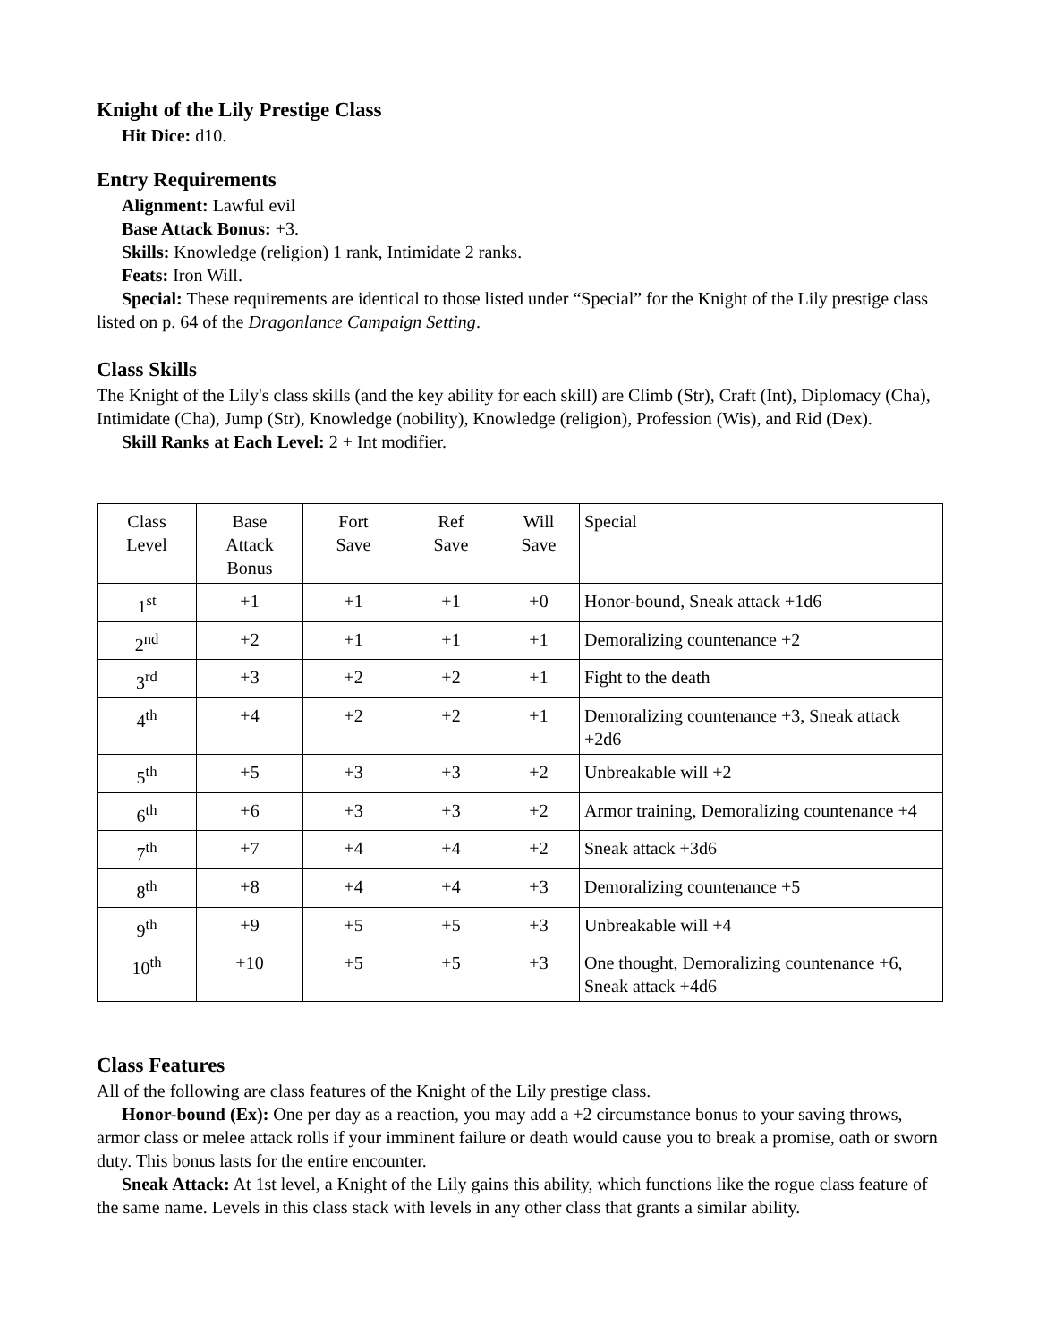Knight of the Lily Prestige Class
Hit Dice: d10.
Entry Requirements
Alignment: Lawful evil
Base Attack Bonus: +3.
Skills: Knowledge (religion) 1 rank, Intimidate 2 ranks.
Feats: Iron Will.
Special: These requirements are identical to those listed under “Special” for the Knight of the Lily prestige class listed on p. 64 of the Dragonlance Campaign Setting.
Class Skills
The Knight of the Lily's class skills (and the key ability for each skill) are Climb (Str), Craft (Int), Diplomacy (Cha), Intimidate (Cha), Jump (Str), Knowledge (nobility), Knowledge (religion), Profession (Wis), and Rid (Dex).
Skill Ranks at Each Level: 2 + Int modifier.
| Class Level | Base Attack Bonus | Fort Save | Ref Save | Will Save | Special |
| 1<sup>st</sup> | +1 | +1 | +1 | +0 | Honor-bound, Sneak attack +1d6 |
| 2<sup>nd</sup> | +2 | +1 | +1 | +1 | Demoralizing countenance +2 |
| 3<sup>rd</sup> | +3 | +2 | +2 | +1 | Fight to the death |
| 4<sup>th</sup> | +4 | +2 | +2 | +1 | Demoralizing countenance +3, Sneak attack +2d6 |
| 5<sup>th</sup> | +5 | +3 | +3 | +2 | Unbreakable will +2 |
| 6<sup>th</sup> | +6 | +3 | +3 | +2 | Armor training, Demoralizing countenance +4 |
| 7<sup>th</sup> | +7 | +4 | +4 | +2 | Sneak attack +3d6 |
| 8<sup>th</sup> | +8 | +4 | +4 | +3 | Demoralizing countenance +5 |
| 9<sup>th</sup> | +9 | +5 | +5 | +3 | Unbreakable will +4 |
| 10<sup>th</sup> | +10 | +5 | +5 | +3 | One thought, Demoralizing countenance +6, Sneak attack +4d6 |
Class Features
All of the following are class features of the Knight of the Lily prestige class.
Honor-bound (Ex): One per day as a reaction, you may add a +2 circumstance bonus to your saving throws, armor class or melee attack rolls if your imminent failure or death would cause you to break a promise, oath or sworn duty. This bonus lasts for the entire encounter.
Sneak Attack: At 1st level, a Knight of the Lily gains this ability, which functions like the rogue class feature of the same name. Levels in this class stack with levels in any other class that grants a similar ability.